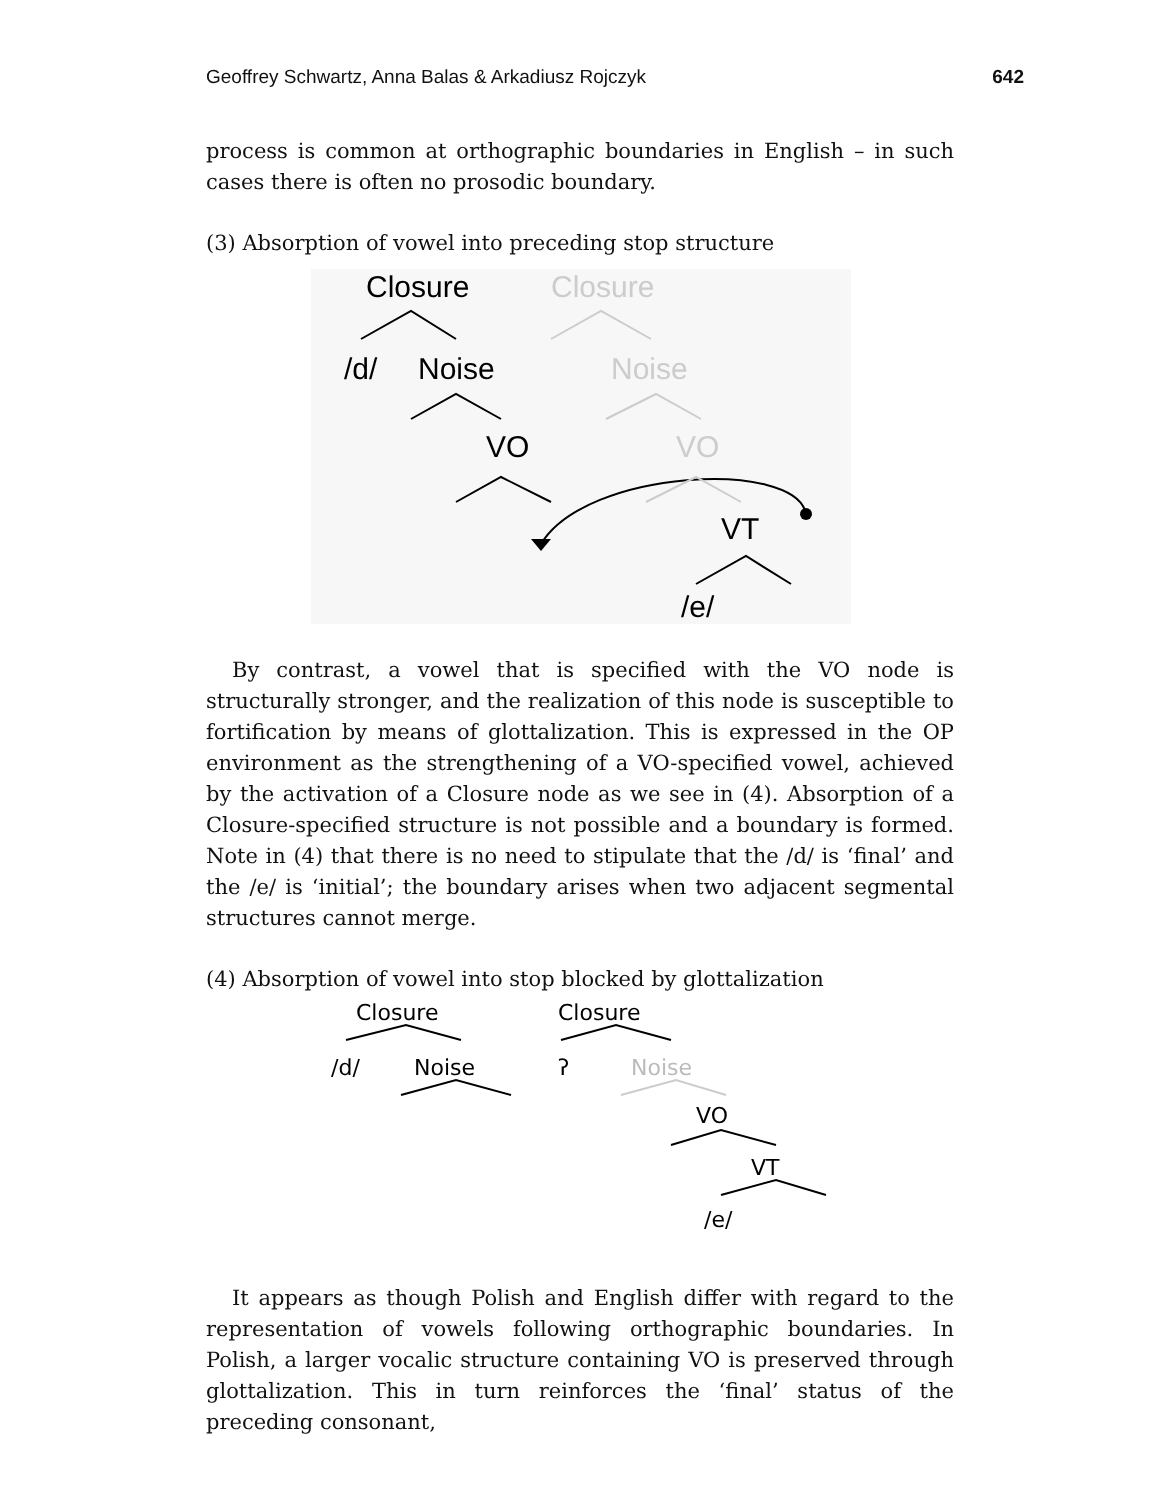Geoffrey Schwartz, Anna Balas & Arkadiusz Rojczyk 642
process is common at orthographic boundaries in English – in such cases there is often no prosodic boundary.
(3) Absorption of vowel into preceding stop structure
Closure
Closure
/d/
Noise
Noise
VO
VO
VT
/e/
By contrast, a vowel that is specified with the VO node is structurally stronger, and the realization of this node is susceptible to fortification by means of glottalization. This is expressed in the OP environment as the strengthening of a VO-specified vowel, achieved by the activation of a Closure node as we see in (4). Absorption of a Closure-specified structure is not possible and a boundary is formed. Note in (4) that there is no need to stipulate that the /d/ is ‘final’ and the /e/ is ‘initial’; the boundary arises when two adjacent segmental structures cannot merge.
(4) Absorption of vowel into stop blocked by glottalization
Closure
Closure
/d/
Noise
ʔ
Noise
VO
VT
/e/
It appears as though Polish and English differ with regard to the representation of vowels following orthographic boundaries. In Polish, a larger vocalic structure containing VO is preserved through glottalization. This in turn reinforces the ‘final’ status of the preceding consonant,